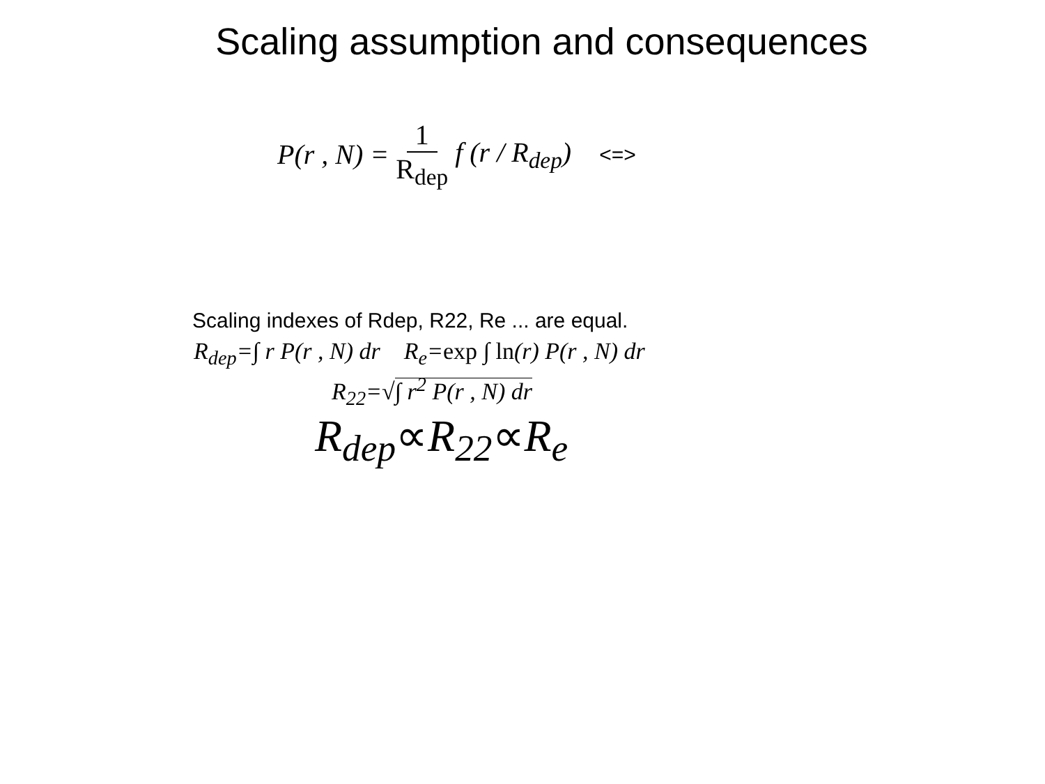Scaling assumption and consequences
P(r , N) = 1 R<sub>dep</sub> f (r / R<sub>dep</sub>) <=>
Scaling indexes of Rdep, R22, Re ... are equal.
R<sub>dep</sub>=∫ r P(r , N) dr R<sub>e</sub>=exp ∫ ln(r) P(r , N) dr
R<sub>22</sub>=√∫ r<sup>2</sup> P(r , N) dr
R<sub>dep</sub>∝R<sub>22</sub>∝R<sub>e</sub>